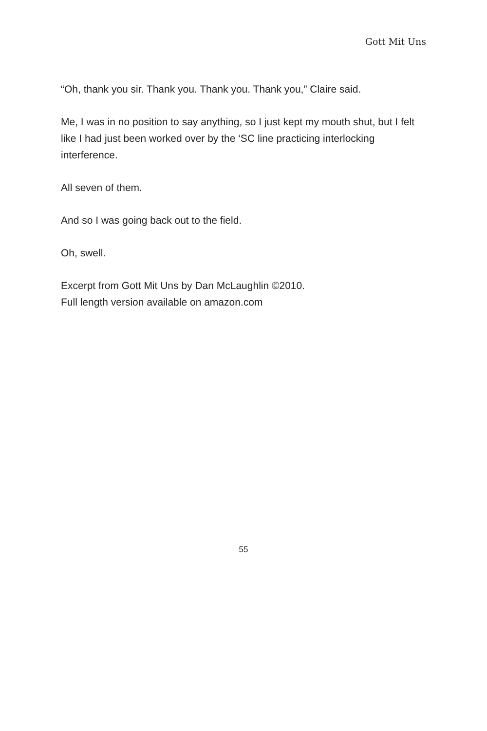Gott Mit Uns
“Oh, thank you sir. Thank you. Thank you. Thank you,” Claire said.
Me, I was in no position to say anything, so I just kept my mouth shut, but I felt like I had just been worked over by the ‘SC line practicing interlocking interference.
All seven of them.
And so I was going back out to the field.
Oh, swell.
Excerpt from Gott Mit Uns by Dan McLaughlin ©2010.
Full length version available on amazon.com
55